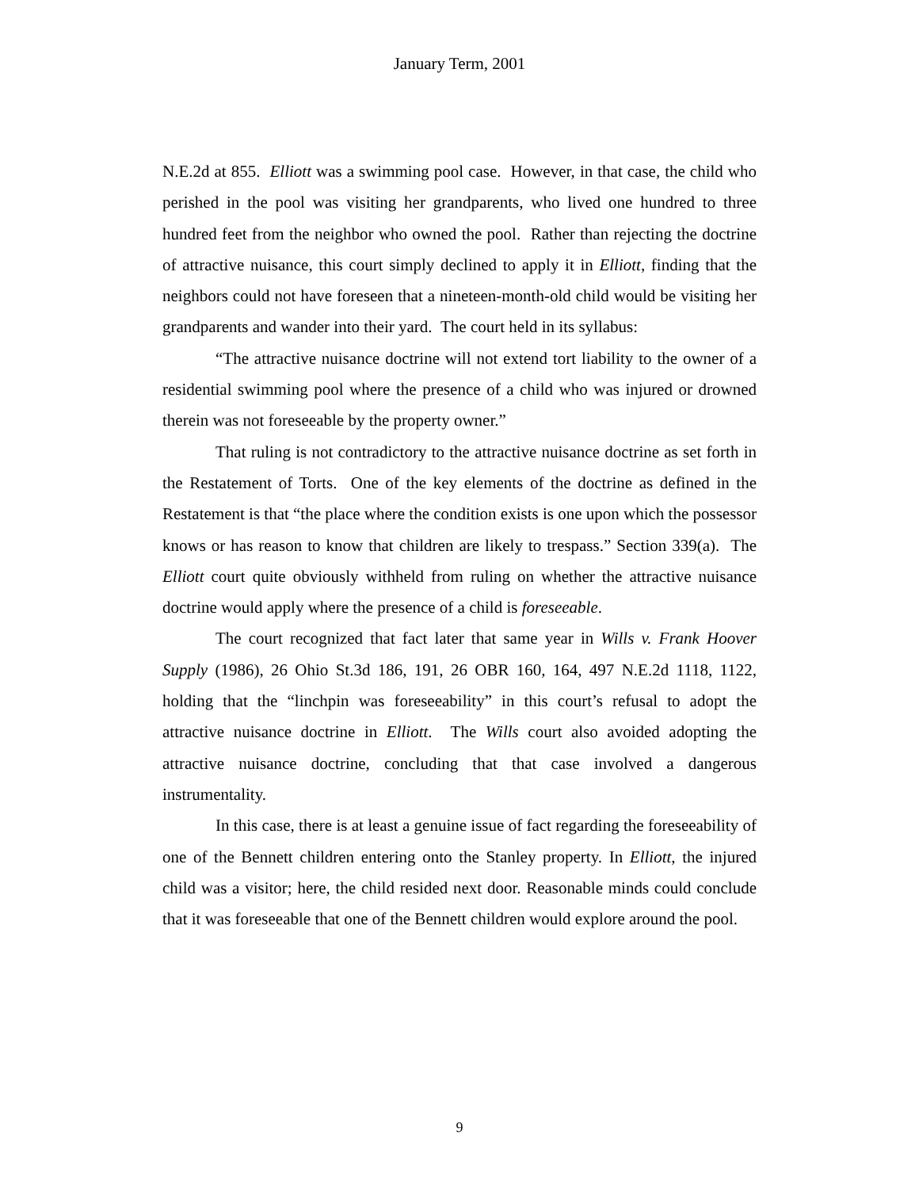January Term, 2001
N.E.2d at 855. Elliott was a swimming pool case. However, in that case, the child who perished in the pool was visiting her grandparents, who lived one hundred to three hundred feet from the neighbor who owned the pool. Rather than rejecting the doctrine of attractive nuisance, this court simply declined to apply it in Elliott, finding that the neighbors could not have foreseen that a nineteen-month-old child would be visiting her grandparents and wander into their yard. The court held in its syllabus:
“The attractive nuisance doctrine will not extend tort liability to the owner of a residential swimming pool where the presence of a child who was injured or drowned therein was not foreseeable by the property owner.”
That ruling is not contradictory to the attractive nuisance doctrine as set forth in the Restatement of Torts. One of the key elements of the doctrine as defined in the Restatement is that “the place where the condition exists is one upon which the possessor knows or has reason to know that children are likely to trespass.” Section 339(a). The Elliott court quite obviously withheld from ruling on whether the attractive nuisance doctrine would apply where the presence of a child is foreseeable.
The court recognized that fact later that same year in Wills v. Frank Hoover Supply (1986), 26 Ohio St.3d 186, 191, 26 OBR 160, 164, 497 N.E.2d 1118, 1122, holding that the “linchpin was foreseeability” in this court’s refusal to adopt the attractive nuisance doctrine in Elliott. The Wills court also avoided adopting the attractive nuisance doctrine, concluding that that case involved a dangerous instrumentality.
In this case, there is at least a genuine issue of fact regarding the foreseeability of one of the Bennett children entering onto the Stanley property. In Elliott, the injured child was a visitor; here, the child resided next door. Reasonable minds could conclude that it was foreseeable that one of the Bennett children would explore around the pool.
9